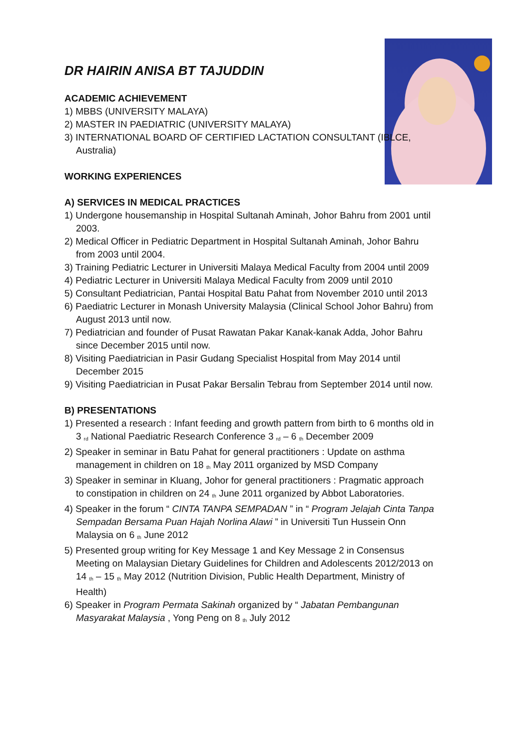DR HAIRIN ANISA BT TAJUDDIN
ACADEMIC ACHIEVEMENT
1) MBBS (UNIVERSITY MALAYA)
2) MASTER IN PAEDIATRIC (UNIVERSITY MALAYA)
3) INTERNATIONAL BOARD OF CERTIFIED LACTATION CONSULTANT (IBLCE, Australia)
WORKING EXPERIENCES
A) SERVICES IN MEDICAL PRACTICES
1) Undergone housemanship in Hospital Sultanah Aminah, Johor Bahru from 2001 until 2003.
2) Medical Officer in Pediatric Department in Hospital Sultanah Aminah, Johor Bahru from 2003 until 2004.
3) Training Pediatric Lecturer in Universiti Malaya Medical Faculty from 2004 until 2009
4) Pediatric Lecturer in Universiti Malaya Medical Faculty from 2009 until 2010
5) Consultant Pediatrician, Pantai Hospital Batu Pahat from November 2010 until 2013
6) Paediatric Lecturer in Monash University Malaysia (Clinical School Johor Bahru) from August 2013 until now.
7) Pediatrician and founder of Pusat Rawatan Pakar Kanak-kanak Adda, Johor Bahru since December 2015 until now.
8) Visiting Paediatrician in Pasir Gudang Specialist Hospital from May 2014 until December 2015
9) Visiting Paediatrician in Pusat Pakar Bersalin Tebrau from September 2014 until now.
B) PRESENTATIONS
1) Presented a research : Infant feeding and growth pattern from birth to 6 months old in 3 <sup>rd</sup> National Paediatric Research Conference 3 <sup>rd</sup> – 6 <sup>th</sup> December 2009
2) Speaker in seminar in Batu Pahat for general practitioners : Update on asthma management in children on 18 <sup>th</sup> May 2011 organized by MSD Company
3) Speaker in seminar in Kluang, Johor for general practitioners : Pragmatic approach to constipation in children on 24 <sup>th</sup> June 2011 organized by Abbot Laboratories.
4) Speaker in the forum “ CINTA TANPA SEMPADAN ” in “ Program Jelajah Cinta Tanpa Sempadan Bersama Puan Hajah Norlina Alawi ” in Universiti Tun Hussein Onn Malaysia on 6 <sup>th</sup> June 2012
5) Presented group writing for Key Message 1 and Key Message 2 in Consensus Meeting on Malaysian Dietary Guidelines for Children and Adolescents 2012/2013 on 14 <sup>th</sup> – 15 <sup>th</sup> May 2012 (Nutrition Division, Public Health Department, Ministry of Health)
6) Speaker in Program Permata Sakinah organized by “ Jabatan Pembangunan Masyarakat Malaysia , Yong Peng on 8 <sup>th</sup> July 2012